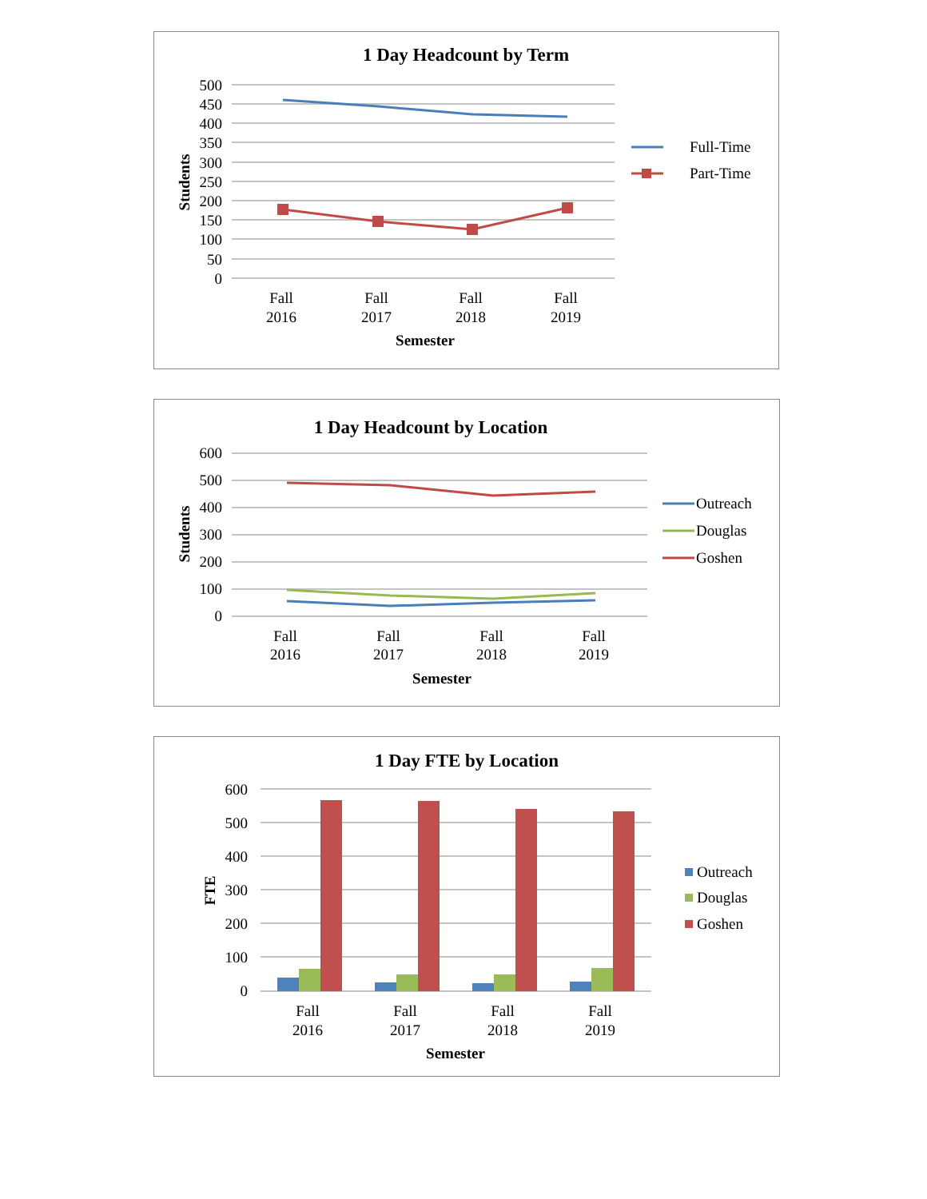1 Day Headcount by Term
500
450
400
350
300
250
200
150
100
50
0
Fall
2016
Fall
2017
Fall
2018
Fall
2019
Semester
Students
Full-Time
Part-Time
1 Day Headcount by Location
600
500
400
300
200
100
0
Fall
2016
Fall
2017
Fall
2018
Fall
2019
Semester
Students
Outreach
Douglas
Goshen
1 Day FTE by Location
600
500
400
300
200
100
0
Fall
2016
Fall
2017
Fall
2018
Fall
2019
Semester
FTE
Outreach
Douglas
Goshen